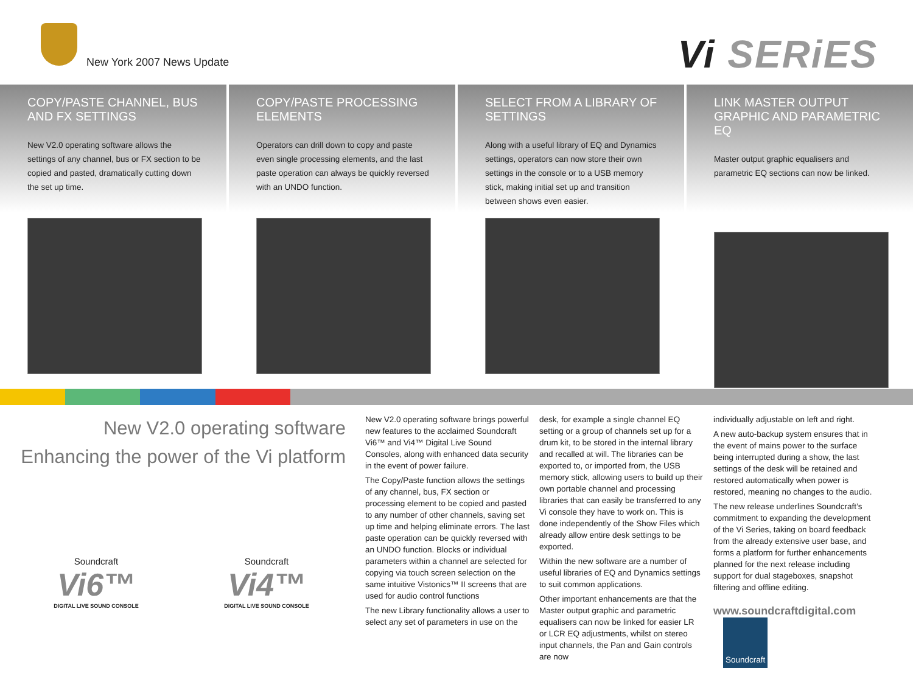New York 2007 News Update Vi SERiES
COPY/PASTE CHANNEL, BUS AND FX SETTINGS
New V2.0 operating software allows the settings of any channel, bus or FX section to be copied and pasted, dramatically cutting down the set up time.
COPY/PASTE PROCESSING ELEMENTS
Operators can drill down to copy and paste even single processing elements, and the last paste operation can always be quickly reversed with an UNDO function.
SELECT FROM A LIBRARY OF SETTINGS
Along with a useful library of EQ and Dynamics settings, operators can now store their own settings in the console or to a USB memory stick, making initial set up and transition between shows even easier.
LINK MASTER OUTPUT GRAPHIC AND PARAMETRIC EQ
Master output graphic equalisers and parametric EQ sections can now be linked.
New V2.0 operating software
Enhancing the power of the Vi platform
Soundcraft
Vi6™
DIGITAL LIVE SOUND CONSOLE
Soundcraft
Vi4™
DIGITAL LIVE SOUND CONSOLE
New V2.0 operating software brings powerful new features to the acclaimed Soundcraft Vi6™ and Vi4™ Digital Live Sound Consoles, along with enhanced data security in the event of power failure.
The Copy/Paste function allows the settings of any channel, bus, FX section or processing element to be copied and pasted to any number of other channels, saving set up time and helping eliminate errors. The last paste operation can be quickly reversed with an UNDO function. Blocks or individual parameters within a channel are selected for copying via touch screen selection on the same intuitive Vistonics™ II screens that are used for audio control functions
The new Library functionality allows a user to select any set of parameters in use on the
desk, for example a single channel EQ setting or a group of channels set up for a drum kit, to be stored in the internal library and recalled at will. The libraries can be exported to, or imported from, the USB memory stick, allowing users to build up their own portable channel and processing libraries that can easily be transferred to any Vi console they have to work on. This is done independently of the Show Files which already allow entire desk settings to be exported.
Within the new software are a number of useful libraries of EQ and Dynamics settings to suit common applications.
Other important enhancements are that the Master output graphic and parametric equalisers can now be linked for easier LR or LCR EQ adjustments, whilst on stereo input channels, the Pan and Gain controls are now
individually adjustable on left and right.
A new auto-backup system ensures that in the event of mains power to the surface being interrupted during a show, the last settings of the desk will be retained and restored automatically when power is restored, meaning no changes to the audio.
The new release underlines Soundcraft’s commitment to expanding the development of the Vi Series, taking on board feedback from the already extensive user base, and forms a platform for further enhancements planned for the next release including support for dual stageboxes, snapshot filtering and offline editing.
www.soundcraftdigital.com Soundcraft